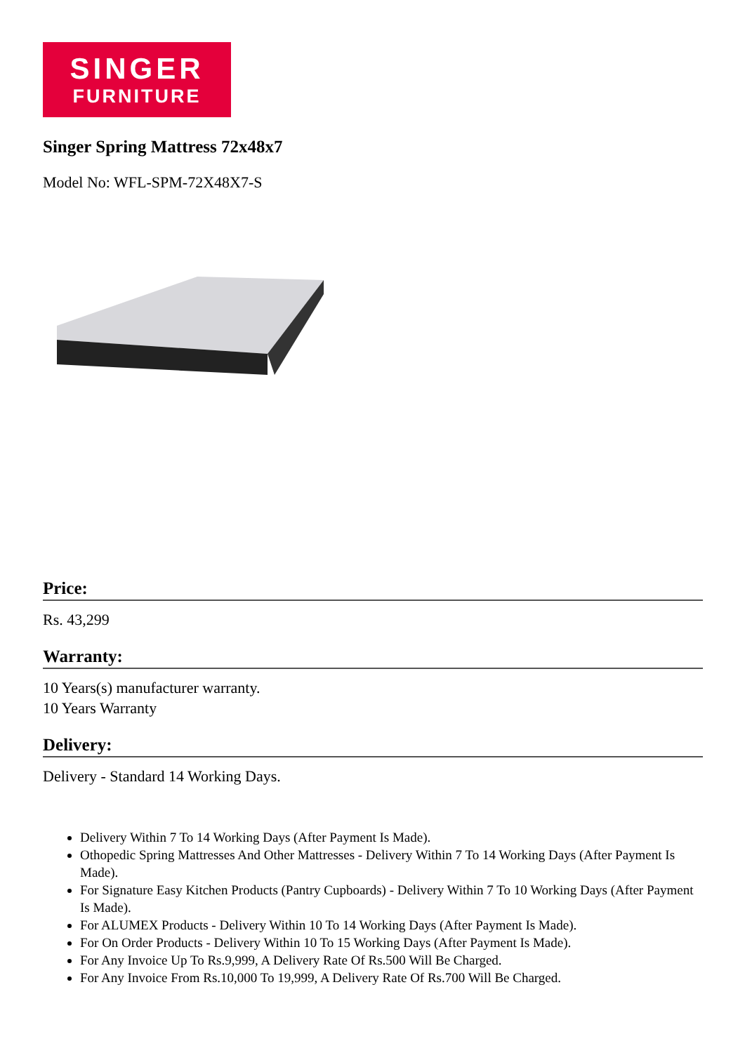SINGER
FURNITURE
Singer Spring Mattress 72x48x7
Model No: WFL-SPM-72X48X7-S
Price:
Rs. 43,299
Warranty:
10 Years(s) manufacturer warranty.
10 Years Warranty
Delivery:
Delivery - Standard 14 Working Days.
Delivery Within 7 To 14 Working Days (After Payment Is Made).
Othopedic Spring Mattresses And Other Mattresses - Delivery Within 7 To 14 Working Days (After Payment Is Made).
For Signature Easy Kitchen Products (Pantry Cupboards) - Delivery Within 7 To 10 Working Days (After Payment Is Made).
For ALUMEX Products - Delivery Within 10 To 14 Working Days (After Payment Is Made).
For On Order Products - Delivery Within 10 To 15 Working Days (After Payment Is Made).
For Any Invoice Up To Rs.9,999, A Delivery Rate Of Rs.500 Will Be Charged.
For Any Invoice From Rs.10,000 To 19,999, A Delivery Rate Of Rs.700 Will Be Charged.